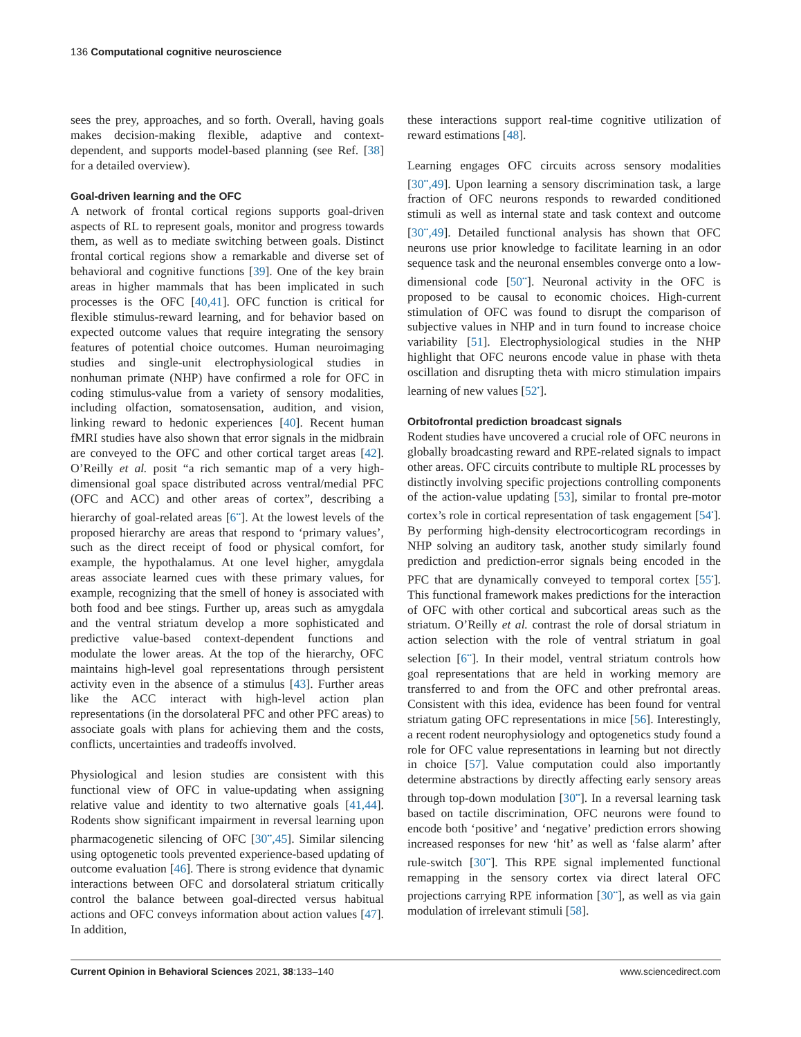136 Computational cognitive neuroscience
sees the prey, approaches, and so forth. Overall, having goals makes decision-making flexible, adaptive and context-dependent, and supports model-based planning (see Ref. [38] for a detailed overview).
Goal-driven learning and the OFC
A network of frontal cortical regions supports goal-driven aspects of RL to represent goals, monitor and progress towards them, as well as to mediate switching between goals. Distinct frontal cortical regions show a remarkable and diverse set of behavioral and cognitive functions [39]. One of the key brain areas in higher mammals that has been implicated in such processes is the OFC [40,41]. OFC function is critical for flexible stimulus-reward learning, and for behavior based on expected outcome values that require integrating the sensory features of potential choice outcomes. Human neuroimaging studies and single-unit electrophysiological studies in nonhuman primate (NHP) have confirmed a role for OFC in coding stimulus-value from a variety of sensory modalities, including olfaction, somatosensation, audition, and vision, linking reward to hedonic experiences [40]. Recent human fMRI studies have also shown that error signals in the midbrain are conveyed to the OFC and other cortical target areas [42]. O’Reilly et al. posit “a rich semantic map of a very high-dimensional goal space distributed across ventral/medial PFC (OFC and ACC) and other areas of cortex”, describing a hierarchy of goal-related areas [6<sup>••</sup>]. At the lowest levels of the proposed hierarchy are areas that respond to ‘primary values’, such as the direct receipt of food or physical comfort, for example, the hypothalamus. At one level higher, amygdala areas associate learned cues with these primary values, for example, recognizing that the smell of honey is associated with both food and bee stings. Further up, areas such as amygdala and the ventral striatum develop a more sophisticated and predictive value-based context-dependent functions and modulate the lower areas. At the top of the hierarchy, OFC maintains high-level goal representations through persistent activity even in the absence of a stimulus [43]. Further areas like the ACC interact with high-level action plan representations (in the dorsolateral PFC and other PFC areas) to associate goals with plans for achieving them and the costs, conflicts, uncertainties and tradeoffs involved.
Physiological and lesion studies are consistent with this functional view of OFC in value-updating when assigning relative value and identity to two alternative goals [41,44]. Rodents show significant impairment in reversal learning upon pharmacogenetic silencing of OFC [30<sup>••</sup>,45]. Similar silencing using optogenetic tools prevented experience-based updating of outcome evaluation [46]. There is strong evidence that dynamic interactions between OFC and dorsolateral striatum critically control the balance between goal-directed versus habitual actions and OFC conveys information about action values [47]. In addition,
these interactions support real-time cognitive utilization of reward estimations [48].
Learning engages OFC circuits across sensory modalities [30<sup>••</sup>,49]. Upon learning a sensory discrimination task, a large fraction of OFC neurons responds to rewarded conditioned stimuli as well as internal state and task context and outcome [30<sup>••</sup>,49]. Detailed functional analysis has shown that OFC neurons use prior knowledge to facilitate learning in an odor sequence task and the neuronal ensembles converge onto a low-dimensional code [50<sup>••</sup>]. Neuronal activity in the OFC is proposed to be causal to economic choices. High-current stimulation of OFC was found to disrupt the comparison of subjective values in NHP and in turn found to increase choice variability [51]. Electrophysiological studies in the NHP highlight that OFC neurons encode value in phase with theta oscillation and disrupting theta with micro stimulation impairs learning of new values [52<sup>•</sup>].
Orbitofrontal prediction broadcast signals
Rodent studies have uncovered a crucial role of OFC neurons in globally broadcasting reward and RPE-related signals to impact other areas. OFC circuits contribute to multiple RL processes by distinctly involving specific projections controlling components of the action-value updating [53], similar to frontal pre-motor cortex’s role in cortical representation of task engagement [54<sup>•</sup>]. By performing high-density electrocorticogram recordings in NHP solving an auditory task, another study similarly found prediction and prediction-error signals being encoded in the PFC that are dynamically conveyed to temporal cortex [55<sup>•</sup>]. This functional framework makes predictions for the interaction of OFC with other cortical and subcortical areas such as the striatum. O’Reilly et al. contrast the role of dorsal striatum in action selection with the role of ventral striatum in goal selection [6<sup>••</sup>]. In their model, ventral striatum controls how goal representations that are held in working memory are transferred to and from the OFC and other prefrontal areas. Consistent with this idea, evidence has been found for ventral striatum gating OFC representations in mice [56]. Interestingly, a recent rodent neurophysiology and optogenetics study found a role for OFC value representations in learning but not directly in choice [57]. Value computation could also importantly determine abstractions by directly affecting early sensory areas through top-down modulation [30<sup>••</sup>]. In a reversal learning task based on tactile discrimination, OFC neurons were found to encode both ‘positive’ and ‘negative’ prediction errors showing increased responses for new ‘hit’ as well as ‘false alarm’ after rule-switch [30<sup>••</sup>]. This RPE signal implemented functional remapping in the sensory cortex via direct lateral OFC projections carrying RPE information [30<sup>••</sup>], as well as via gain modulation of irrelevant stimuli [58].
Current Opinion in Behavioral Sciences 2021, 38:133–140 www.sciencedirect.com